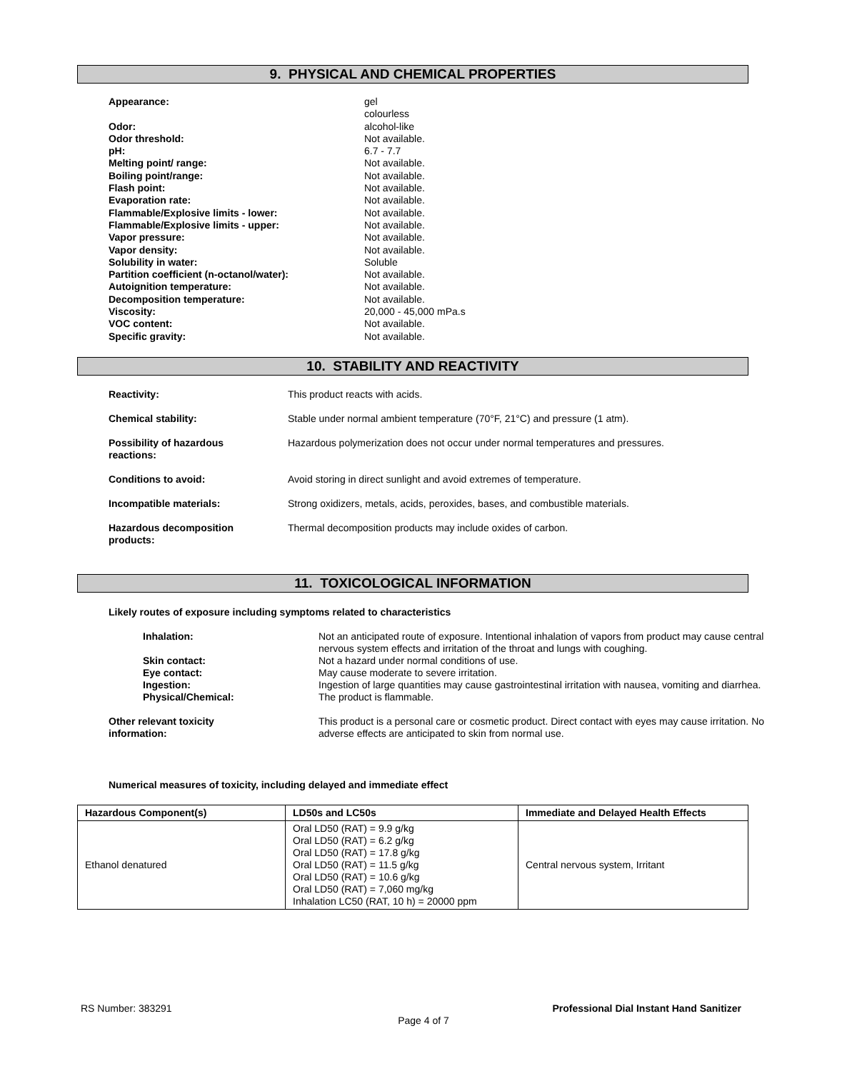9. PHYSICAL AND CHEMICAL PROPERTIES
| Appearance: | gel colourless |
| Odor: | alcohol-like |
| Odor threshold: | Not available. |
| pH: | 6.7 - 7.7 |
| Melting point/ range: | Not available. |
| Boiling point/range: | Not available. |
| Flash point: | Not available. |
| Evaporation rate: | Not available. |
| Flammable/Explosive limits - lower: | Not available. |
| Flammable/Explosive limits - upper: | Not available. |
| Vapor pressure: | Not available. |
| Vapor density: | Not available. |
| Solubility in water: | Soluble |
| Partition coefficient (n-octanol/water): | Not available. |
| Autoignition temperature: | Not available. |
| Decomposition temperature: | Not available. |
| Viscosity: | 20,000 - 45,000 mPa.s |
| VOC content: | Not available. |
| Specific gravity: | Not available. |
10. STABILITY AND REACTIVITY
| Reactivity: | This product reacts with acids. |
| Chemical stability: | Stable under normal ambient temperature (70°F, 21°C) and pressure (1 atm). |
| Possibility of hazardous reactions: | Hazardous polymerization does not occur under normal temperatures and pressures. |
| Conditions to avoid: | Avoid storing in direct sunlight and avoid extremes of temperature. |
| Incompatible materials: | Strong oxidizers, metals, acids, peroxides, bases, and combustible materials. |
| Hazardous decomposition products: | Thermal decomposition products may include oxides of carbon. |
11. TOXICOLOGICAL INFORMATION
Likely routes of exposure including symptoms related to characteristics
| Inhalation: | Not an anticipated route of exposure. Intentional inhalation of vapors from product may cause central nervous system effects and irritation of the throat and lungs with coughing. |
| Skin contact: | Not a hazard under normal conditions of use. |
| Eye contact: | May cause moderate to severe irritation. |
| Ingestion: | Ingestion of large quantities may cause gastrointestinal irritation with nausea, vomiting and diarrhea. |
| Physical/Chemical: | The product is flammable. |
| Other relevant toxicity information: | This product is a personal care or cosmetic product. Direct contact with eyes may cause irritation. No adverse effects are anticipated to skin from normal use. |
Numerical measures of toxicity, including delayed and immediate effect
| Hazardous Component(s) | LD50s and LC50s | Immediate and Delayed Health Effects |
| --- | --- | --- |
| Ethanol denatured | Oral LD50 (RAT) = 9.9 g/kg Oral LD50 (RAT) = 6.2 g/kg Oral LD50 (RAT) = 17.8 g/kg Oral LD50 (RAT) = 11.5 g/kg Oral LD50 (RAT) = 10.6 g/kg Oral LD50 (RAT) = 7,060 mg/kg Inhalation LC50 (RAT, 10 h) = 20000 ppm | Central nervous system, Irritant |
RS Number: 383291 Professional Dial Instant Hand Sanitizer
Page 4 of 7